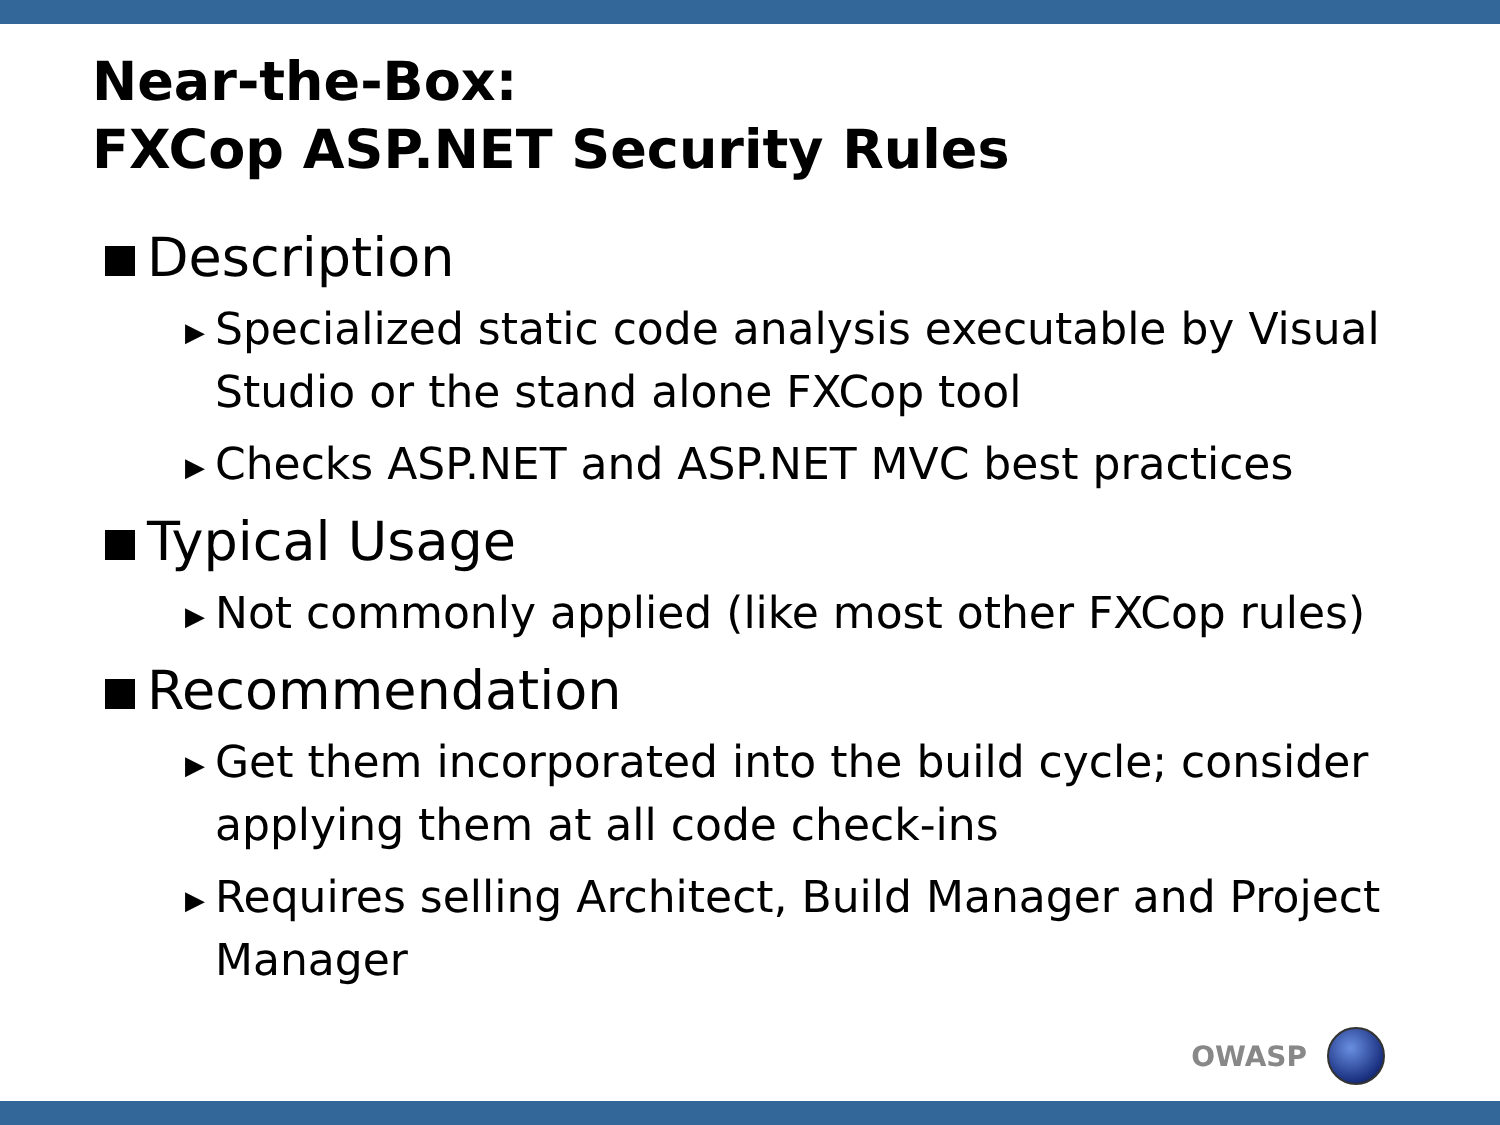Near-the-Box:
FXCop ASP.NET Security Rules
Description
▶ Specialized static code analysis executable by Visual Studio or the stand alone FXCop tool
▶ Checks ASP.NET and ASP.NET MVC best practices
Typical Usage
▶ Not commonly applied (like most other FXCop rules)
Recommendation
▶ Get them incorporated into the build cycle; consider applying them at all code check-ins
▶ Requires selling Architect, Build Manager and Project Manager
OWASP